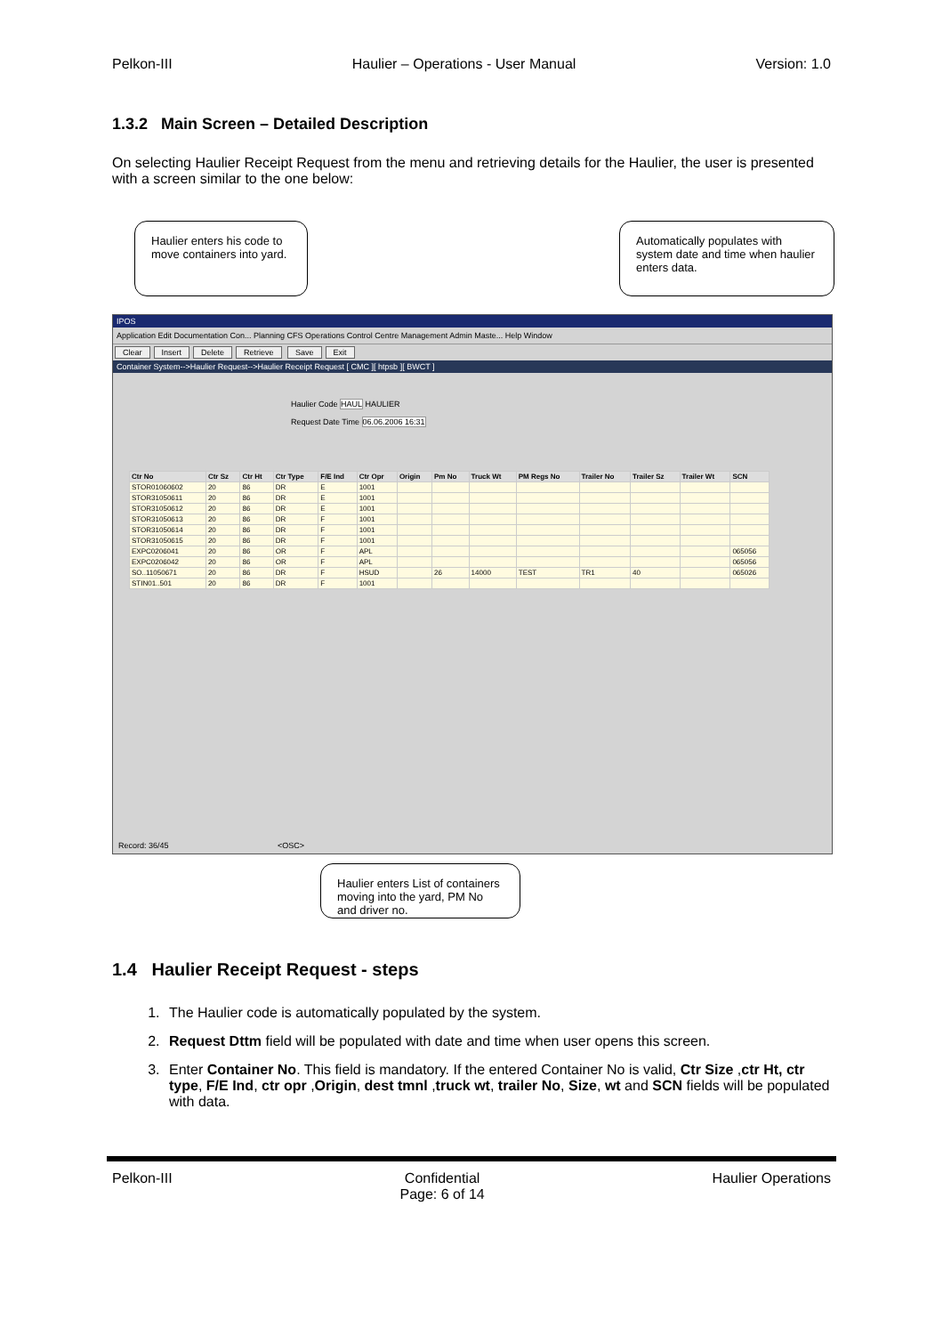Pelkon-III Haulier – Operations - User Manual Version: 1.0
1.3.2 Main Screen – Detailed Description
On selecting Haulier Receipt Request from the menu and retrieving details for the Haulier, the user is presented with a screen similar to the one below:
Haulier enters his code to move containers into yard.
Automatically populates with system date and time when haulier enters data.
IPOS
Application Edit Documentation Con... Planning CFS Operations Control Centre Management Admin Maste... Help Window
Clear Insert Delete Retrieve Save Exit
Container System-->Haulier Request-->Haulier Receipt Request [ CMC ][ htpsb ][ BWCT ]
Haulier Code HAUL HAULIER
Request Date Time 06.06.2006 16:31
| Ctr No | Ctr Sz | Ctr Ht | Ctr Type | F/E Ind | Ctr Opr | Origin | Pm No | Truck Wt | PM Regs No | Trailer No | Trailer Sz | Trailer Wt | SCN |
| --- | --- | --- | --- | --- | --- | --- | --- | --- | --- | --- | --- | --- | --- |
| STOR01060602 | 20 | 86 | DR | E | 1001 | | | | | | | | |
| STOR31050611 | 20 | 86 | DR | E | 1001 | | | | | | | | |
| STOR31050612 | 20 | 86 | DR | E | 1001 | | | | | | | | |
| STOR31050613 | 20 | 86 | DR | F | 1001 | | | | | | | | |
| STOR31050614 | 20 | 86 | DR | F | 1001 | | | | | | | | |
| STOR31050615 | 20 | 86 | DR | F | 1001 | | | | | | | | |
| EXPC0206041 | 20 | 86 | OR | F | APL | | | | | | | | 065056 |
| EXPC0206042 | 20 | 86 | OR | F | APL | | | | | | | | 065056 |
| SO..11050671 | 20 | 86 | DR | F | HSUD | | 26 | 14000 | TEST | TR1 | 40 | | 065026 |
| STIN01..501 | 20 | 86 | DR | F | 1001 | | | | | | | | |
Record: 36/45 <OSC>
Haulier enters List of containers moving into the yard, PM No and driver no.
1.4 Haulier Receipt Request - steps
1. The Haulier code is automatically populated by the system.
2. Request Dttm field will be populated with date and time when user opens this screen.
3. Enter Container No. This field is mandatory. If the entered Container No is valid, Ctr Size ,ctr Ht, ctr type, F/E Ind, ctr opr ,Origin, dest tmnl ,truck wt, trailer No, Size, wt and SCN fields will be populated with data.
Pelkon-III Confidential
Page: 6 of 14 Haulier Operations